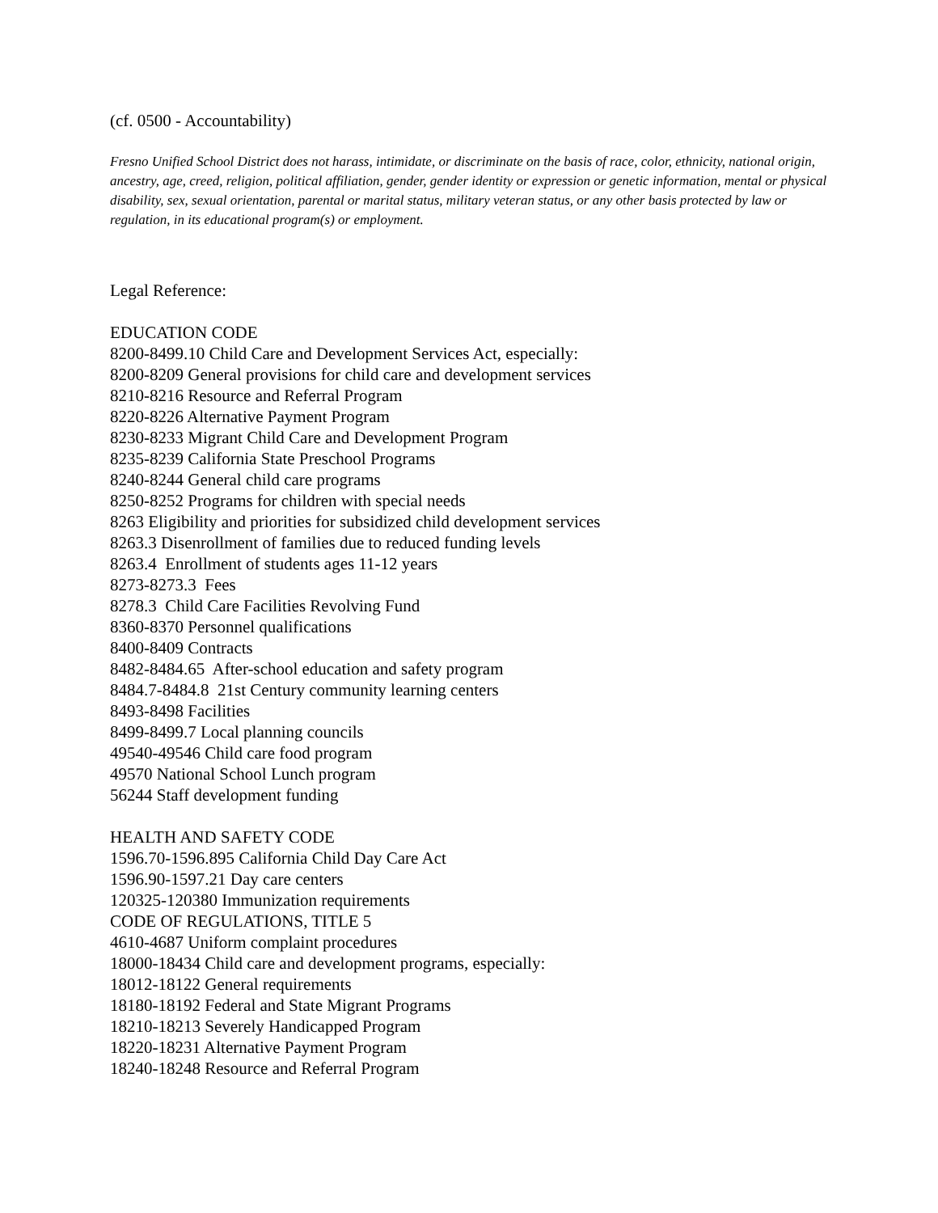(cf. 0500 - Accountability)
Fresno Unified School District does not harass, intimidate, or discriminate on the basis of race, color, ethnicity, national origin, ancestry, age, creed, religion, political affiliation, gender, gender identity or expression or genetic information, mental or physical disability, sex, sexual orientation, parental or marital status, military veteran status, or any other basis protected by law or regulation, in its educational program(s) or employment.
Legal Reference:
EDUCATION CODE
8200-8499.10 Child Care and Development Services Act, especially: 8200-8209 General provisions for child care and development services 8210-8216 Resource and Referral Program 8220-8226 Alternative Payment Program 8230-8233 Migrant Child Care and Development Program 8235-8239 California State Preschool Programs 8240-8244 General child care programs 8250-8252 Programs for children with special needs 8263 Eligibility and priorities for subsidized child development services 8263.3 Disenrollment of families due to reduced funding levels 8263.4 Enrollment of students ages 11-12 years 8273-8273.3 Fees 8278.3 Child Care Facilities Revolving Fund 8360-8370 Personnel qualifications 8400-8409 Contracts 8482-8484.65 After-school education and safety program 8484.7-8484.8 21st Century community learning centers 8493-8498 Facilities 8499-8499.7 Local planning councils 49540-49546 Child care food program 49570 National School Lunch program 56244 Staff development funding
HEALTH AND SAFETY CODE 1596.70-1596.895 California Child Day Care Act 1596.90-1597.21 Day care centers 120325-120380 Immunization requirements CODE OF REGULATIONS, TITLE 5 4610-4687 Uniform complaint procedures 18000-18434 Child care and development programs, especially: 18012-18122 General requirements 18180-18192 Federal and State Migrant Programs 18210-18213 Severely Handicapped Program 18220-18231 Alternative Payment Program 18240-18248 Resource and Referral Program